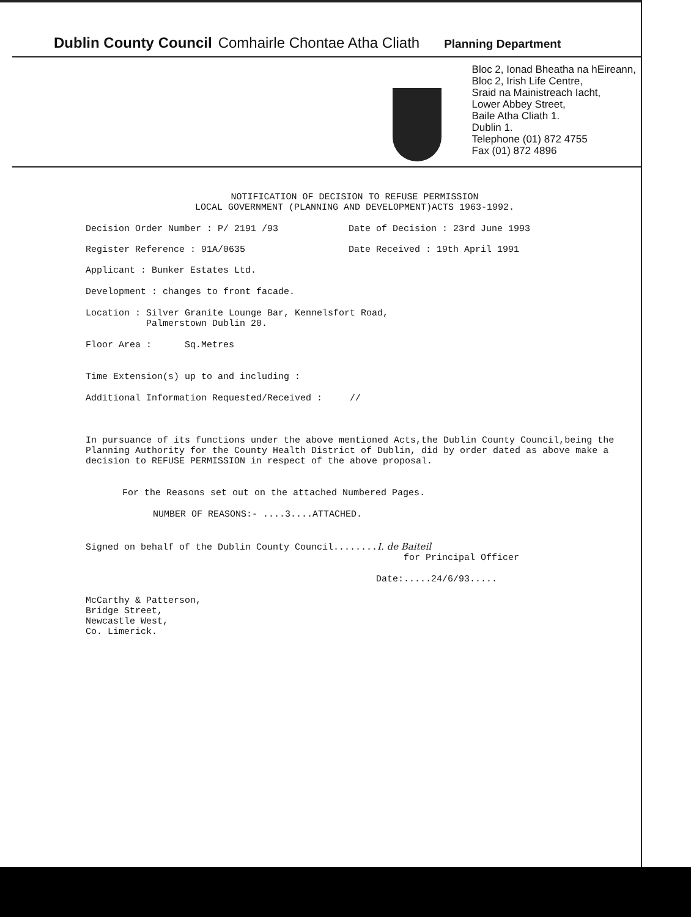Dublin County Council Comhairle Chontae Atha Cliath Planning Department
Bloc 2, Ionad Bheatha na hEireann,
Bloc 2, Irish Life Centre,
Sraid na Mainistreach Iacht,
Lower Abbey Street,
Baile Atha Cliath 1.
Dublin 1.
Telephone (01) 872 4755
Fax (01) 872 4896
NOTIFICATION OF DECISION TO REFUSE PERMISSION
LOCAL GOVERNMENT (PLANNING AND DEVELOPMENT)ACTS 1963-1992.
Decision Order Number : P/ 2191 /93 Date of Decision : 23rd June 1993
Register Reference : 91A/0635 Date Received : 19th April 1991
Applicant : Bunker Estates Ltd.
Development : changes to front facade.
Location : Silver Granite Lounge Bar, Kennelsfort Road,
Palmerstown Dublin 20.
Floor Area : Sq.Metres
Time Extension(s) up to and including :
Additional Information Requested/Received : //
In pursuance of its functions under the above mentioned Acts,the Dublin County Council,being the Planning Authority for the County Health District of Dublin, did by order dated as above make a decision to REFUSE PERMISSION in respect of the above proposal.
For the Reasons set out on the attached Numbered Pages.
NUMBER OF REASONS:- ....3....ATTACHED.
Signed on behalf of the Dublin County Council........I. de Baiteil
for Principal Officer
Date:.....24/6/93.....
McCarthy & Patterson,
Bridge Street,
Newcastle West,
Co. Limerick.